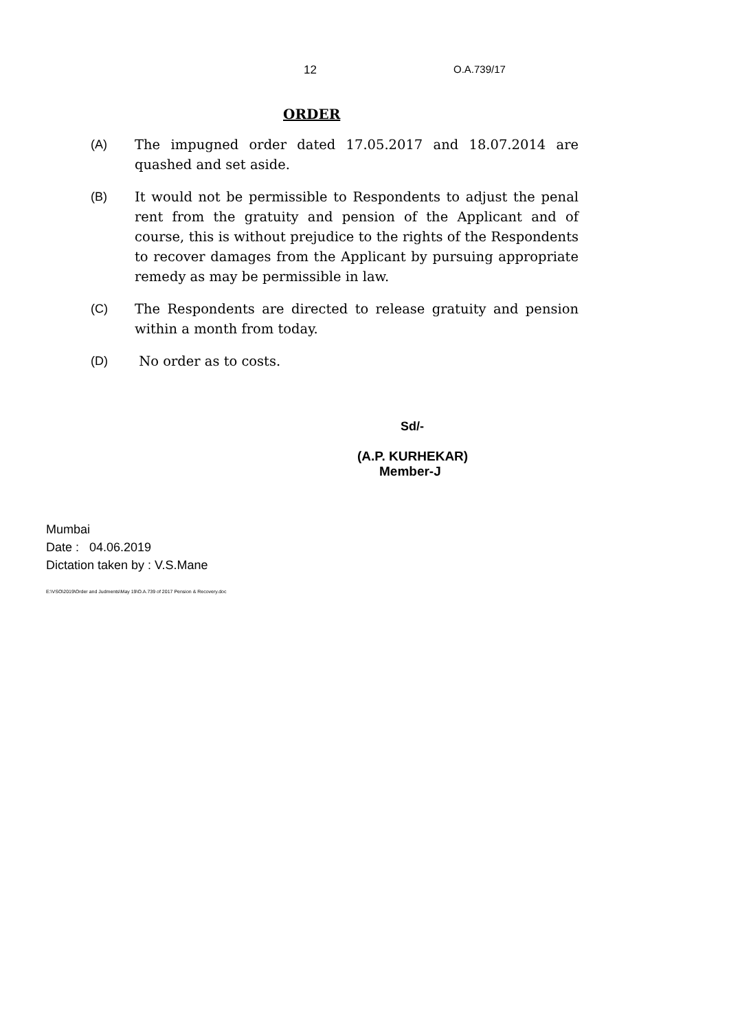12 O.A.739/17
ORDER
(A) The impugned order dated 17.05.2017 and 18.07.2014 are quashed and set aside.
(B) It would not be permissible to Respondents to adjust the penal rent from the gratuity and pension of the Applicant and of course, this is without prejudice to the rights of the Respondents to recover damages from the Applicant by pursuing appropriate remedy as may be permissible in law.
(C) The Respondents are directed to release gratuity and pension within a month from today.
(D) No order as to costs.
Sd/-
(A.P. KURHEKAR)
Member-J
Mumbai
Date : 04.06.2019
Dictation taken by : V.S.Mane
E:\VSO\2019\Order and Judments\May 19\O.A.739 of 2017 Pension & Recovery.doc